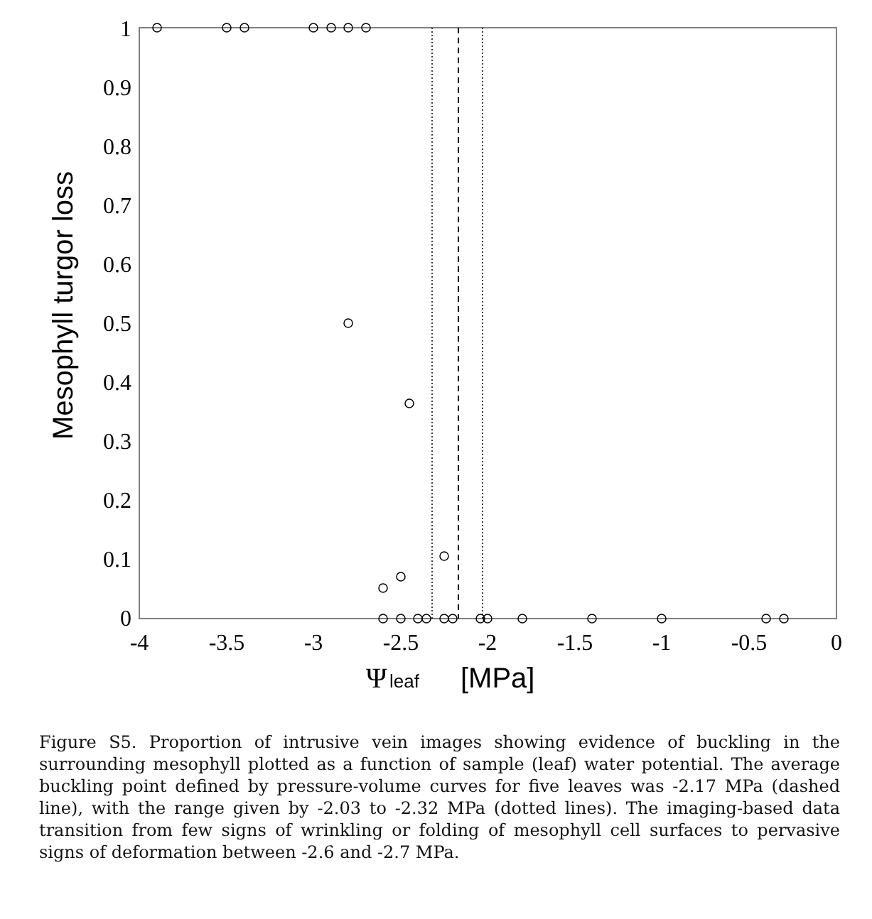1
0.9
0.8
0.7
0.6
0.5
0.4
0.3
0.2
0.1
0
-4
-3.5
-3
-2.5
-2
-1.5
-1
-0.5
0
Mesophyll turgor loss
Ψ
leaf
[MPa]
Figure S5. Proportion of intrusive vein images showing evidence of buckling in the surrounding mesophyll plotted as a function of sample (leaf) water potential. The average buckling point defined by pressure-volume curves for five leaves was -2.17 MPa (dashed line), with the range given by -2.03 to -2.32 MPa (dotted lines). The imaging-based data transition from few signs of wrinkling or folding of mesophyll cell surfaces to pervasive signs of deformation between -2.6 and -2.7 MPa.